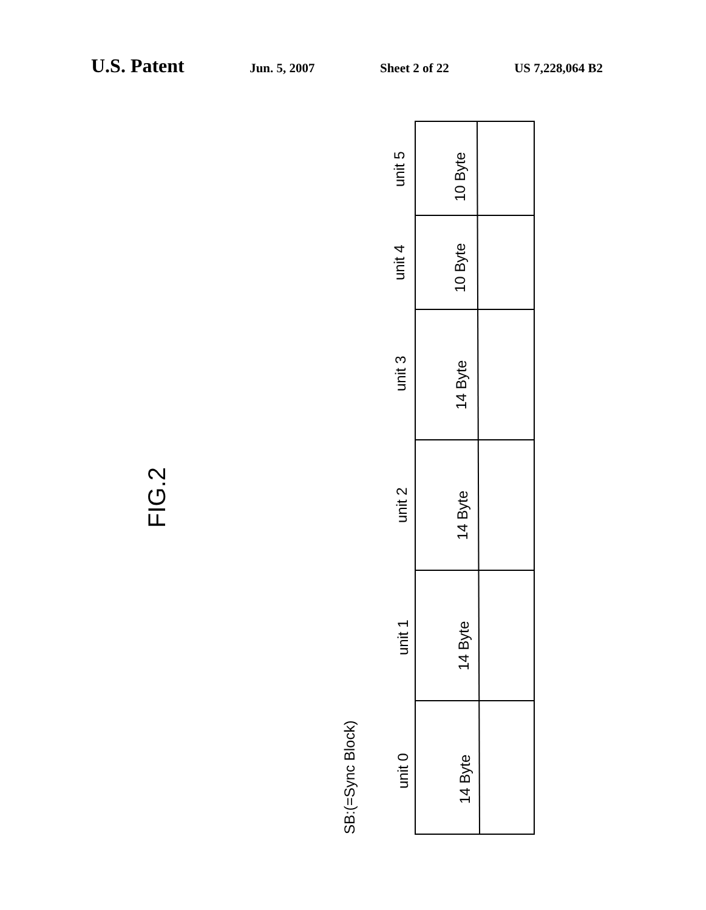U.S. Patent Jun. 5, 2007 Sheet 2 of 22 US 7,228,064 B2
FIG.2
SB:(=Sync Block)
unit 0
unit 1
unit 2
unit 3
unit 4
unit 5
14 Byte
14 Byte
14 Byte
14 Byte
10 Byte
10 Byte